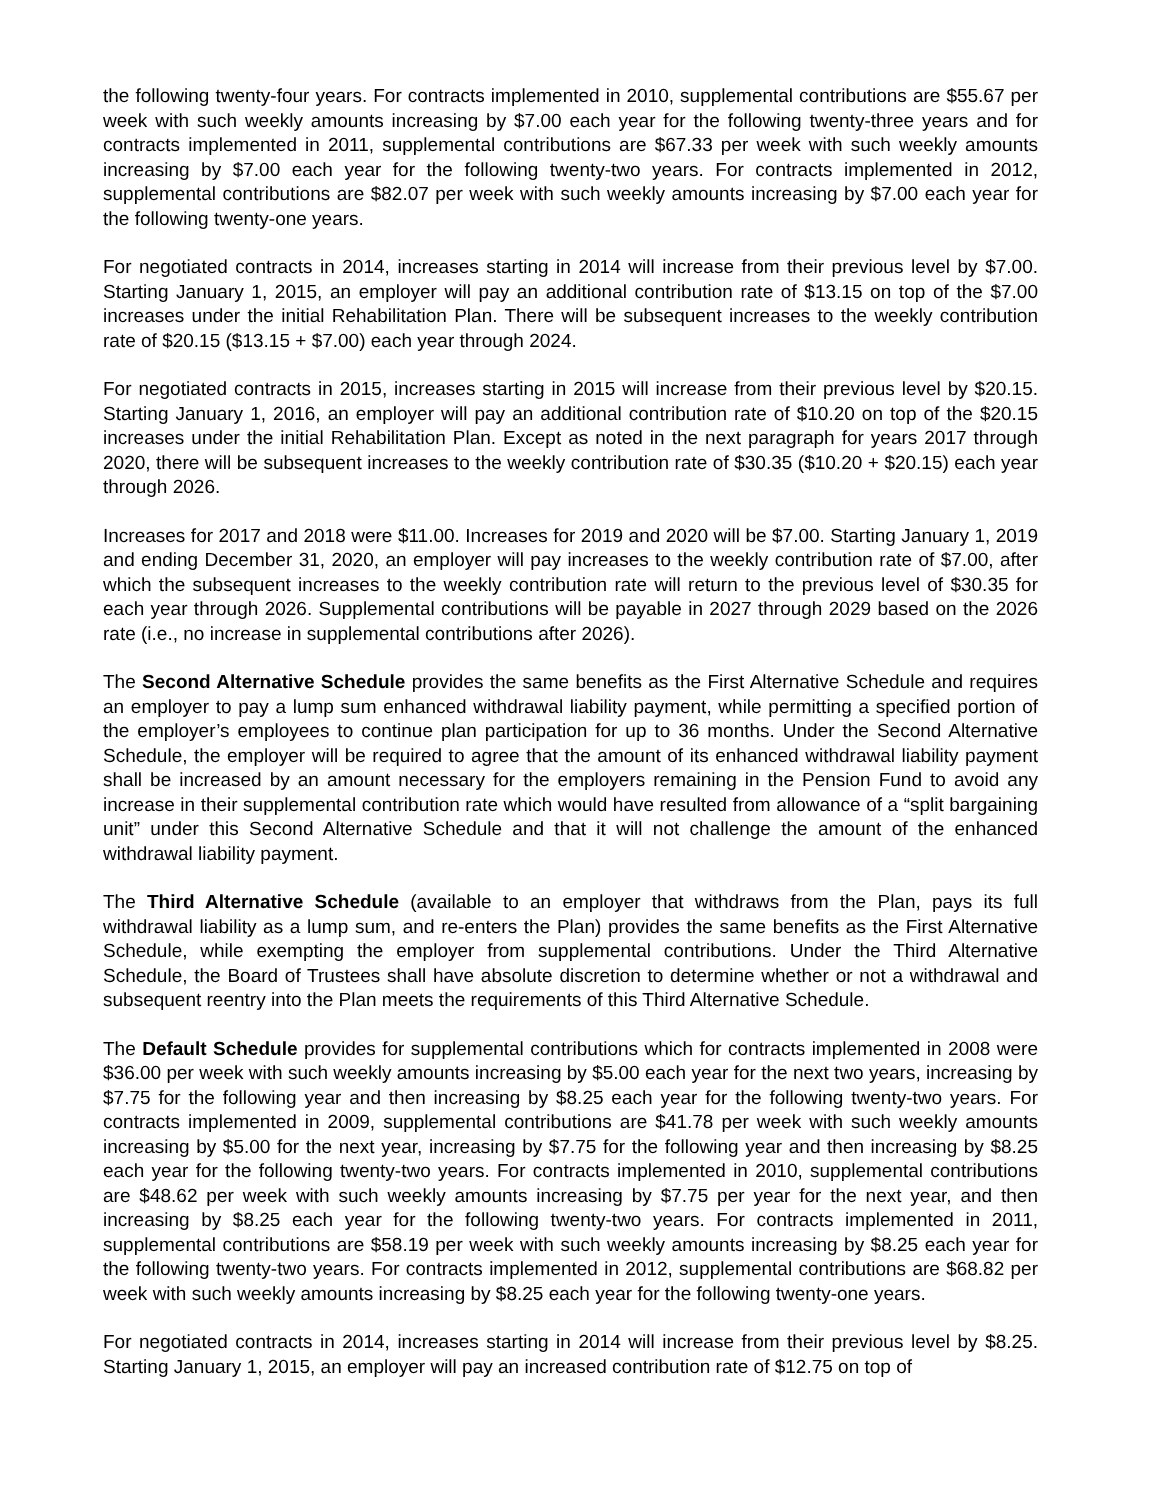the following twenty-four years. For contracts implemented in 2010, supplemental contributions are $55.67 per week with such weekly amounts increasing by $7.00 each year for the following twenty-three years and for contracts implemented in 2011, supplemental contributions are $67.33 per week with such weekly amounts increasing by $7.00 each year for the following twenty-two years. For contracts implemented in 2012, supplemental contributions are $82.07 per week with such weekly amounts increasing by $7.00 each year for the following twenty-one years.
For negotiated contracts in 2014, increases starting in 2014 will increase from their previous level by $7.00. Starting January 1, 2015, an employer will pay an additional contribution rate of $13.15 on top of the $7.00 increases under the initial Rehabilitation Plan. There will be subsequent increases to the weekly contribution rate of $20.15 ($13.15 + $7.00) each year through 2024.
For negotiated contracts in 2015, increases starting in 2015 will increase from their previous level by $20.15. Starting January 1, 2016, an employer will pay an additional contribution rate of $10.20 on top of the $20.15 increases under the initial Rehabilitation Plan. Except as noted in the next paragraph for years 2017 through 2020, there will be subsequent increases to the weekly contribution rate of $30.35 ($10.20 + $20.15) each year through 2026.
Increases for 2017 and 2018 were $11.00. Increases for 2019 and 2020 will be $7.00. Starting January 1, 2019 and ending December 31, 2020, an employer will pay increases to the weekly contribution rate of $7.00, after which the subsequent increases to the weekly contribution rate will return to the previous level of $30.35 for each year through 2026. Supplemental contributions will be payable in 2027 through 2029 based on the 2026 rate (i.e., no increase in supplemental contributions after 2026).
The Second Alternative Schedule provides the same benefits as the First Alternative Schedule and requires an employer to pay a lump sum enhanced withdrawal liability payment, while permitting a specified portion of the employer’s employees to continue plan participation for up to 36 months. Under the Second Alternative Schedule, the employer will be required to agree that the amount of its enhanced withdrawal liability payment shall be increased by an amount necessary for the employers remaining in the Pension Fund to avoid any increase in their supplemental contribution rate which would have resulted from allowance of a “split bargaining unit” under this Second Alternative Schedule and that it will not challenge the amount of the enhanced withdrawal liability payment.
The Third Alternative Schedule (available to an employer that withdraws from the Plan, pays its full withdrawal liability as a lump sum, and re-enters the Plan) provides the same benefits as the First Alternative Schedule, while exempting the employer from supplemental contributions. Under the Third Alternative Schedule, the Board of Trustees shall have absolute discretion to determine whether or not a withdrawal and subsequent reentry into the Plan meets the requirements of this Third Alternative Schedule.
The Default Schedule provides for supplemental contributions which for contracts implemented in 2008 were $36.00 per week with such weekly amounts increasing by $5.00 each year for the next two years, increasing by $7.75 for the following year and then increasing by $8.25 each year for the following twenty-two years. For contracts implemented in 2009, supplemental contributions are $41.78 per week with such weekly amounts increasing by $5.00 for the next year, increasing by $7.75 for the following year and then increasing by $8.25 each year for the following twenty-two years. For contracts implemented in 2010, supplemental contributions are $48.62 per week with such weekly amounts increasing by $7.75 per year for the next year, and then increasing by $8.25 each year for the following twenty-two years. For contracts implemented in 2011, supplemental contributions are $58.19 per week with such weekly amounts increasing by $8.25 each year for the following twenty-two years. For contracts implemented in 2012, supplemental contributions are $68.82 per week with such weekly amounts increasing by $8.25 each year for the following twenty-one years.
For negotiated contracts in 2014, increases starting in 2014 will increase from their previous level by $8.25. Starting January 1, 2015, an employer will pay an increased contribution rate of $12.75 on top of